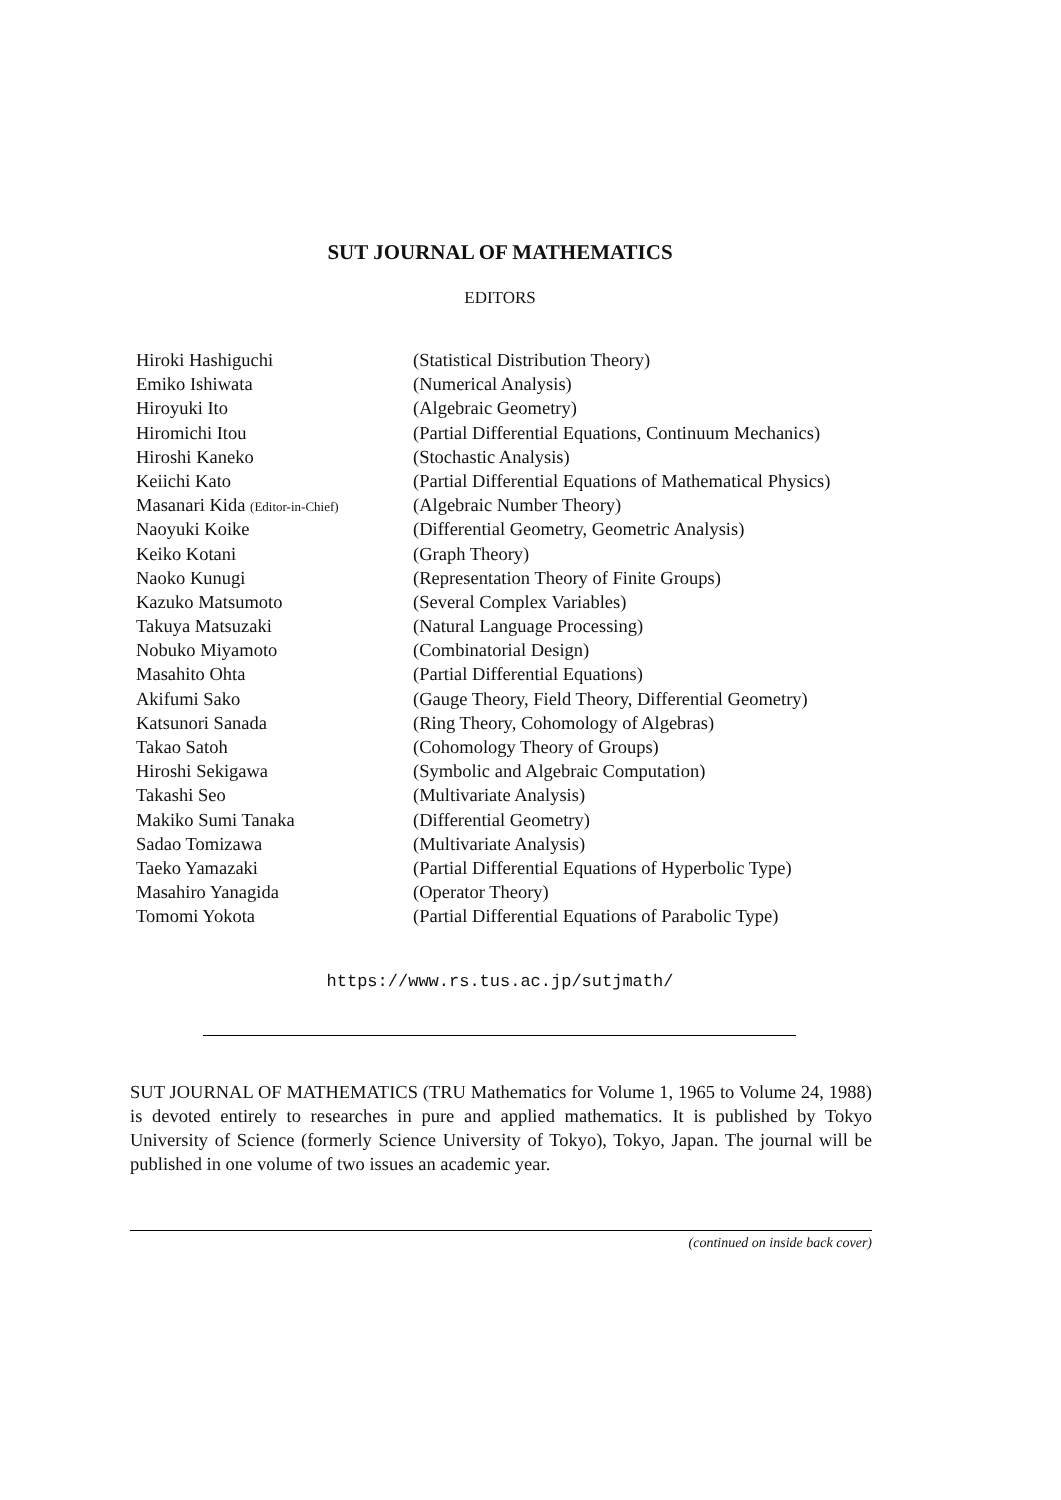SUT JOURNAL OF MATHEMATICS
EDITORS
| Hiroki Hashiguchi | (Statistical Distribution Theory) |
| Emiko Ishiwata | (Numerical Analysis) |
| Hiroyuki Ito | (Algebraic Geometry) |
| Hiromichi Itou | (Partial Differential Equations, Continuum Mechanics) |
| Hiroshi Kaneko | (Stochastic Analysis) |
| Keiichi Kato | (Partial Differential Equations of Mathematical Physics) |
| Masanari Kida (Editor-in-Chief) | (Algebraic Number Theory) |
| Naoyuki Koike | (Differential Geometry, Geometric Analysis) |
| Keiko Kotani | (Graph Theory) |
| Naoko Kunugi | (Representation Theory of Finite Groups) |
| Kazuko Matsumoto | (Several Complex Variables) |
| Takuya Matsuzaki | (Natural Language Processing) |
| Nobuko Miyamoto | (Combinatorial Design) |
| Masahito Ohta | (Partial Differential Equations) |
| Akifumi Sako | (Gauge Theory, Field Theory, Differential Geometry) |
| Katsunori Sanada | (Ring Theory, Cohomology of Algebras) |
| Takao Satoh | (Cohomology Theory of Groups) |
| Hiroshi Sekigawa | (Symbolic and Algebraic Computation) |
| Takashi Seo | (Multivariate Analysis) |
| Makiko Sumi Tanaka | (Differential Geometry) |
| Sadao Tomizawa | (Multivariate Analysis) |
| Taeko Yamazaki | (Partial Differential Equations of Hyperbolic Type) |
| Masahiro Yanagida | (Operator Theory) |
| Tomomi Yokota | (Partial Differential Equations of Parabolic Type) |
https://www.rs.tus.ac.jp/sutjmath/
SUT JOURNAL OF MATHEMATICS (TRU Mathematics for Volume 1, 1965 to Volume 24, 1988) is devoted entirely to researches in pure and applied mathematics. It is published by Tokyo University of Science (formerly Science University of Tokyo), Tokyo, Japan. The journal will be published in one volume of two issues an academic year.
(continued on inside back cover)